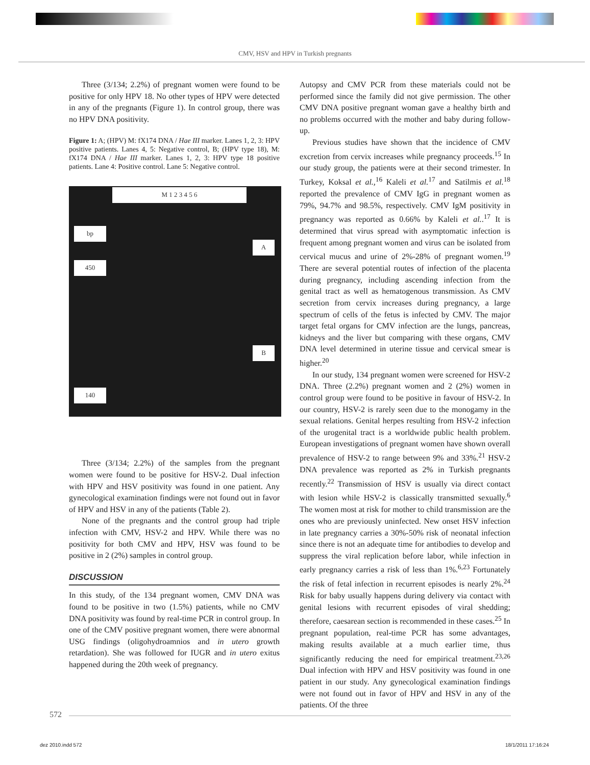CMV, HSV and HPV in Turkish pregnants
Three (3/134; 2.2%) of pregnant women were found to be positive for only HPV 18. No other types of HPV were detected in any of the pregnants (Figure 1). In control group, there was no HPV DNA positivity.
Figure 1: A; (HPV) M: fX174 DNA / Hae III marker. Lanes 1, 2, 3: HPV positive patients. Lanes 4, 5: Negative control, B; (HPV type 18), M: fX174 DNA / Hae III marker. Lanes 1, 2, 3: HPV type 18 positive patients. Lane 4: Positive control. Lane 5: Negative control.
M 1 2 3 4 5 6
bp
450
A
B
140
Three (3/134; 2.2%) of the samples from the pregnant women were found to be positive for HSV-2. Dual infection with HPV and HSV positivity was found in one patient. Any gynecological examination findings were not found out in favor of HPV and HSV in any of the patients (Table 2).
None of the pregnants and the control group had triple infection with CMV, HSV-2 and HPV. While there was no positivity for both CMV and HPV, HSV was found to be positive in 2 (2%) samples in control group.
DISCUSSION
In this study, of the 134 pregnant women, CMV DNA was found to be positive in two (1.5%) patients, while no CMV DNA positivity was found by real-time PCR in control group. In one of the CMV positive pregnant women, there were abnormal USG findings (oligohydroamnios and in utero growth retardation). She was followed for IUGR and in utero exitus happened during the 20th week of pregnancy.
Autopsy and CMV PCR from these materials could not be performed since the family did not give permission. The other CMV DNA positive pregnant woman gave a healthy birth and no problems occurred with the mother and baby during follow-up.
Previous studies have shown that the incidence of CMV excretion from cervix increases while pregnancy proceeds.<sup>15</sup> In our study group, the patients were at their second trimester. In Turkey, Koksal et al.,<sup>16</sup> Kaleli et al.<sup>17</sup> and Satilmis et al.<sup>18</sup> reported the prevalence of CMV IgG in pregnant women as 79%, 94.7% and 98.5%, respectively. CMV IgM positivity in pregnancy was reported as 0.66% by Kaleli et al..<sup>17</sup> It is determined that virus spread with asymptomatic infection is frequent among pregnant women and virus can be isolated from cervical mucus and urine of 2%-28% of pregnant women.<sup>19</sup> There are several potential routes of infection of the placenta during pregnancy, including ascending infection from the genital tract as well as hematogenous transmission. As CMV secretion from cervix increases during pregnancy, a large spectrum of cells of the fetus is infected by CMV. The major target fetal organs for CMV infection are the lungs, pancreas, kidneys and the liver but comparing with these organs, CMV DNA level determined in uterine tissue and cervical smear is higher.<sup>20</sup>
In our study, 134 pregnant women were screened for HSV-2 DNA. Three (2.2%) pregnant women and 2 (2%) women in control group were found to be positive in favour of HSV-2. In our country, HSV-2 is rarely seen due to the monogamy in the sexual relations. Genital herpes resulting from HSV-2 infection of the urogenital tract is a worldwide public health problem. European investigations of pregnant women have shown overall prevalence of HSV-2 to range between 9% and 33%.<sup>21</sup> HSV-2 DNA prevalence was reported as 2% in Turkish pregnants recently.<sup>22</sup> Transmission of HSV is usually via direct contact with lesion while HSV-2 is classically transmitted sexually.<sup>6</sup> The women most at risk for mother to child transmission are the ones who are previously uninfected. New onset HSV infection in late pregnancy carries a 30%-50% risk of neonatal infection since there is not an adequate time for antibodies to develop and suppress the viral replication before labor, while infection in early pregnancy carries a risk of less than 1%.<sup>6,23</sup> Fortunately the risk of fetal infection in recurrent episodes is nearly 2%.<sup>24</sup> Risk for baby usually happens during delivery via contact with genital lesions with recurrent episodes of viral shedding; therefore, caesarean section is recommended in these cases.<sup>25</sup> In pregnant population, real-time PCR has some advantages, making results available at a much earlier time, thus significantly reducing the need for empirical treatment.<sup>23,26</sup> Dual infection with HPV and HSV positivity was found in one patient in our study. Any gynecological examination findings were not found out in favor of HPV and HSV in any of the patients. Of the three
572
dez 2010.indd 572 18/1/2011 17:16:24